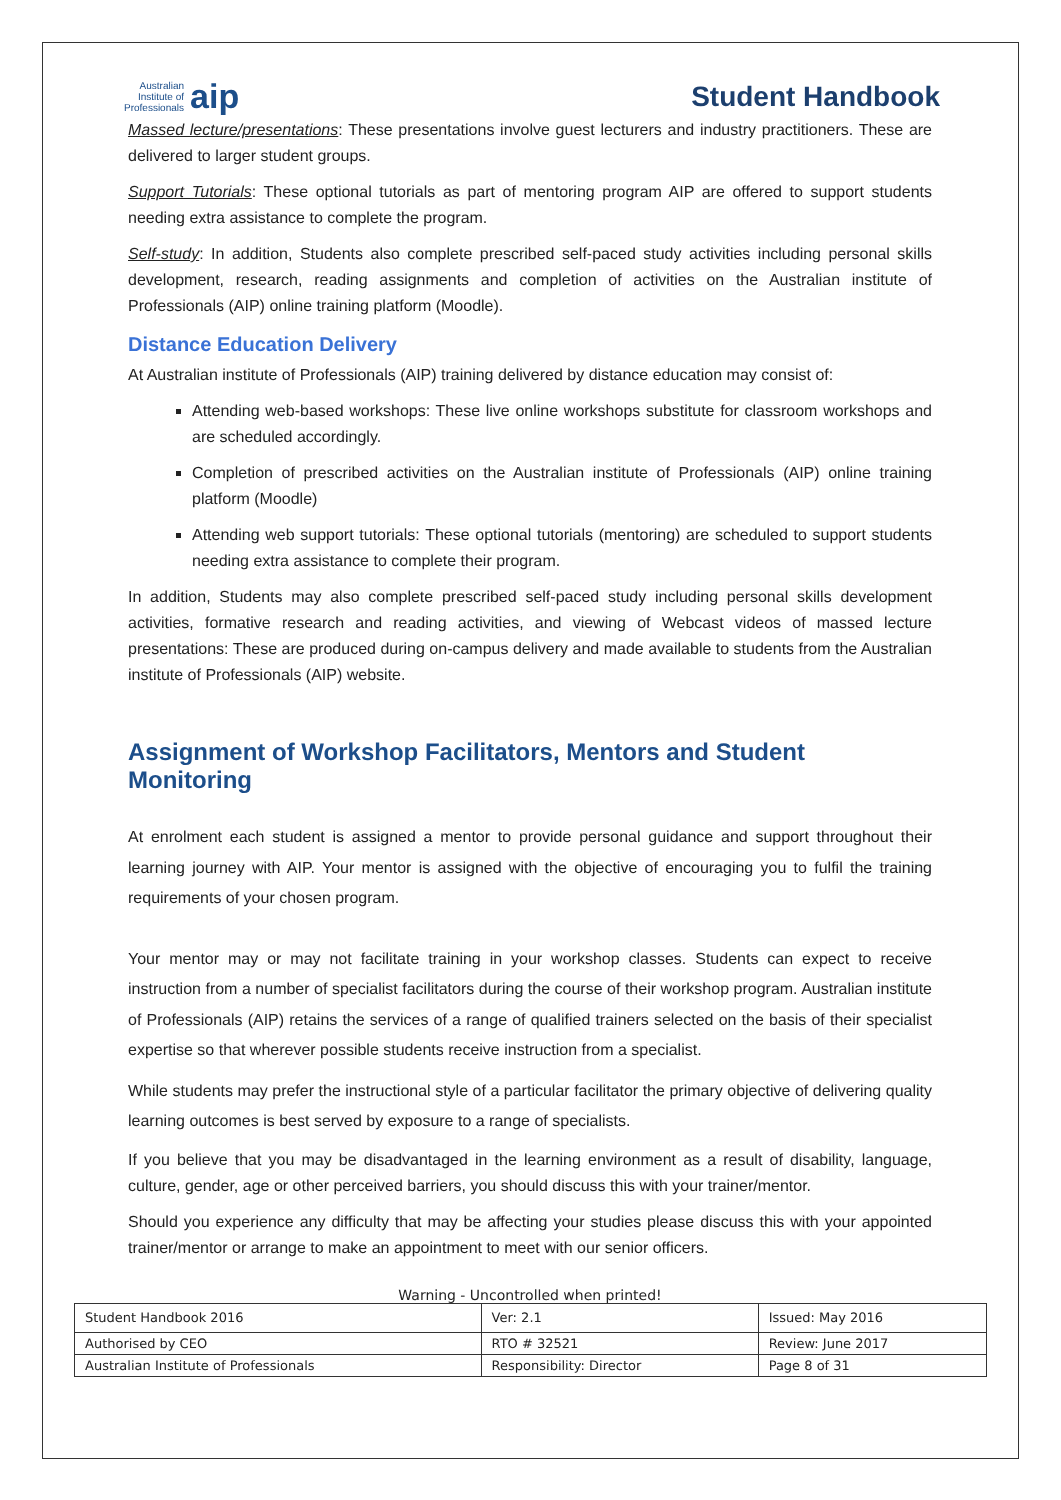Australian
Institute of
Professionals aip
Student Handbook
Massed lecture/presentations: These presentations involve guest lecturers and industry practitioners. These are delivered to larger student groups.
Support Tutorials: These optional tutorials as part of mentoring program AIP are offered to support students needing extra assistance to complete the program.
Self-study: In addition, Students also complete prescribed self-paced study activities including personal skills development, research, reading assignments and completion of activities on the Australian institute of Professionals (AIP) online training platform (Moodle).
Distance Education Delivery
At Australian institute of Professionals (AIP) training delivered by distance education may consist of:
Attending web-based workshops: These live online workshops substitute for classroom workshops and are scheduled accordingly.
Completion of prescribed activities on the Australian institute of Professionals (AIP) online training platform (Moodle)
Attending web support tutorials: These optional tutorials (mentoring) are scheduled to support students needing extra assistance to complete their program.
In addition, Students may also complete prescribed self-paced study including personal skills development activities, formative research and reading activities, and viewing of Webcast videos of massed lecture presentations: These are produced during on-campus delivery and made available to students from the Australian institute of Professionals (AIP) website.
Assignment of Workshop Facilitators, Mentors and Student Monitoring
At enrolment each student is assigned a mentor to provide personal guidance and support throughout their learning journey with AIP. Your mentor is assigned with the objective of encouraging you to fulfil the training requirements of your chosen program.
Your mentor may or may not facilitate training in your workshop classes. Students can expect to receive instruction from a number of specialist facilitators during the course of their workshop program. Australian institute of Professionals (AIP) retains the services of a range of qualified trainers selected on the basis of their specialist expertise so that wherever possible students receive instruction from a specialist.
While students may prefer the instructional style of a particular facilitator the primary objective of delivering quality learning outcomes is best served by exposure to a range of specialists.
If you believe that you may be disadvantaged in the learning environment as a result of disability, language, culture, gender, age or other perceived barriers, you should discuss this with your trainer/mentor.
Should you experience any difficulty that may be affecting your studies please discuss this with your appointed trainer/mentor or arrange to make an appointment to meet with our senior officers.
Warning - Uncontrolled when printed!
| Student Handbook 2016 | | Ver: 2.1 | Issued: May 2016 |
| Authorised by CEO | RTO # 32521 | | Review: June 2017 |
| Australian Institute of Professionals | Responsibility: Director | | Page 8 of 31 |